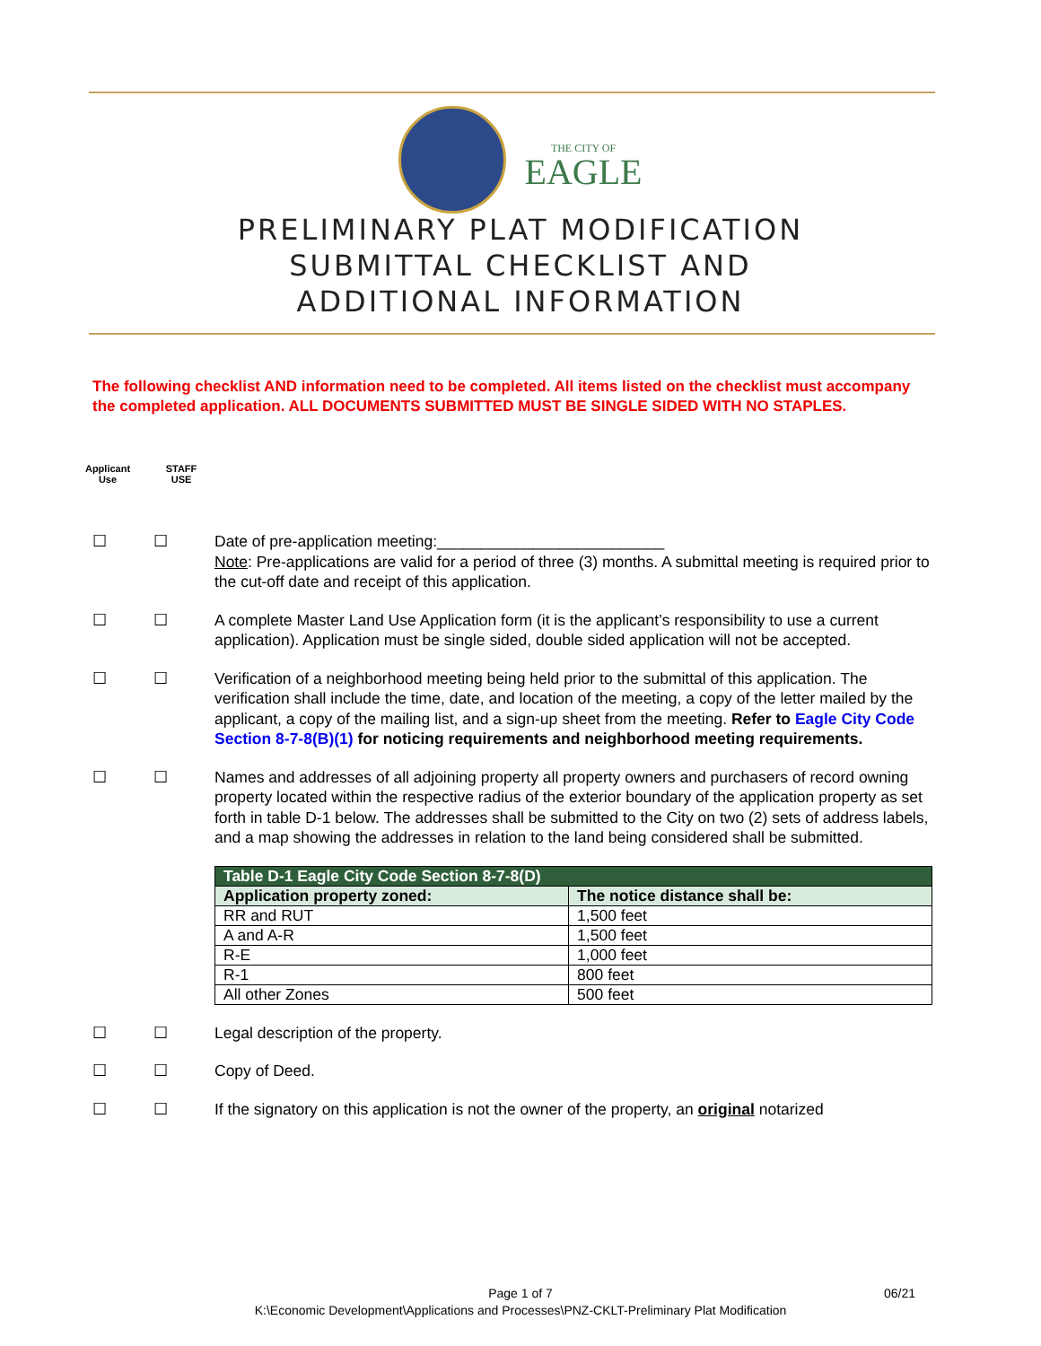THE CITY OF
EAGLE
PRELIMINARY PLAT MODIFICATION
SUBMITTAL CHECKLIST AND
ADDITIONAL INFORMATION
The following checklist AND information need to be completed. All items listed on the checklist must accompany the completed application. ALL DOCUMENTS SUBMITTED MUST BE SINGLE SIDED WITH NO STAPLES.
Applicant
Use
STAFF
USE
☐ ☐ Date of pre-application meeting:__________________________
Note: Pre-applications are valid for a period of three (3) months. A submittal meeting is required prior to the cut-off date and receipt of this application.
☐ ☐ A complete Master Land Use Application form (it is the applicant’s responsibility to use a current application). Application must be single sided, double sided application will not be accepted.
☐ ☐ Verification of a neighborhood meeting being held prior to the submittal of this application. The verification shall include the time, date, and location of the meeting, a copy of the letter mailed by the applicant, a copy of the mailing list, and a sign-up sheet from the meeting. Refer to Eagle City Code Section 8-7-8(B)(1) for noticing requirements and neighborhood meeting requirements.
☐ ☐ Names and addresses of all adjoining property all property owners and purchasers of record owning property located within the respective radius of the exterior boundary of the application property as set forth in table D-1 below. The addresses shall be submitted to the City on two (2) sets of address labels, and a map showing the addresses in relation to the land being considered shall be submitted.
| Table D-1 Eagle City Code Section 8-7-8(D) | |
| --- | --- |
| Application property zoned: | The notice distance shall be: |
| RR and RUT | 1,500 feet |
| A and A-R | 1,500 feet |
| R-E | 1,000 feet |
| R-1 | 800 feet |
| All other Zones | 500 feet |
☐ ☐ Legal description of the property.
☐ ☐ Copy of Deed.
☐ ☐ If the signatory on this application is not the owner of the property, an original notarized
Page 1 of 7 06/21
K:\Economic Development\Applications and Processes\PNZ-CKLT-Preliminary Plat Modification